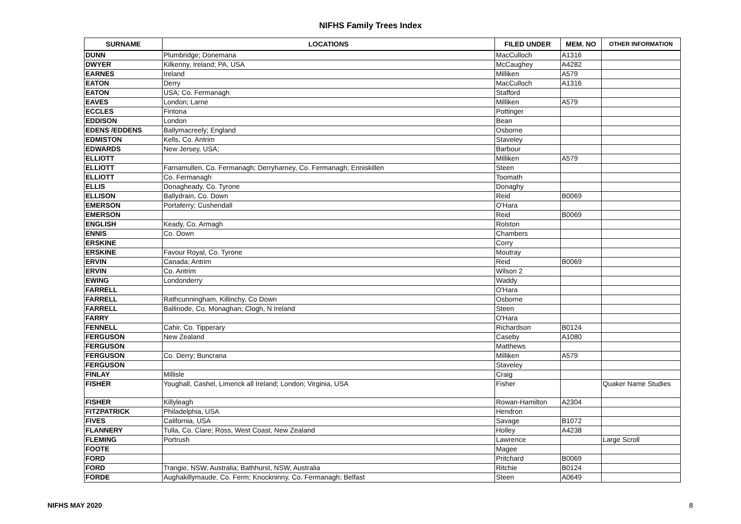NIFHS Family Trees Index
| SURNAME | LOCATIONS | FILED UNDER | MEM. NO | OTHER INFORMATION |
| --- | --- | --- | --- | --- |
| DUNN | Plumbridge; Donemana | MacCulloch | A1316 | |
| DWYER | Kilkenny, Ireland; PA, USA | McCaughey | A4282 | |
| EARNES | Ireland | Milliken | A579 | |
| EATON | Derry | MacCulloch | A1316 | |
| EATON | USA; Co. Fermanagh | Stafford | | |
| EAVES | London; Larne | Milliken | A579 | |
| ECCLES | Fintona | Pottinger | | |
| EDDISON | London | Bean | | |
| EDENS /EDDENS | Ballymacreely; England | Osborne | | |
| EDMISTON | Kells, Co. Antrim | Staveley | | |
| EDWARDS | New Jersey, USA; | Barbour | | |
| ELLIOTT | | Milliken | A579 | |
| ELLIOTT | Farnamullen, Co. Fermanagh; Derryharney, Co. Fermanagh; Enniskillen | Steen | | |
| ELLIOTT | Co. Fermanagh | Toomath | | |
| ELLIS | Donagheady, Co. Tyrone | Donaghy | | |
| ELLISON | Ballydrain, Co. Down | Reid | B0069 | |
| EMERSON | Portaferry; Cushendall | O'Hara | | |
| EMERSON | | Reid | B0069 | |
| ENGLISH | Keady, Co. Armagh | Rolston | | |
| ENNIS | Co. Down | Chambers | | |
| ERSKINE | | Corry | | |
| ERSKINE | Favour Royal, Co. Tyrone | Moutray | | |
| ERVIN | Canada; Antrim | Reid | B0069 | |
| ERVIN | Co. Antrim | Wilson 2 | | |
| EWING | Londonderry | Waddy | | |
| FARRELL | | O'Hara | | |
| FARRELL | Rathcunningham, Killinchy, Co Down | Osborne | | |
| FARRELL | Ballinode, Co. Monaghan; Clogh, N Ireland | Steen | | |
| FARRY | | O'Hara | | |
| FENNELL | Cahir, Co. Tipperary | Richardson | B0124 | |
| FERGUSON | New Zealand | Caseby | A1080 | |
| FERGUSON | | Matthews | | |
| FERGUSON | Co. Derry; Buncrana | Milliken | A579 | |
| FERGUSON | | Staveley | | |
| FINLAY | Millisle | Craig | | |
| FISHER | Youghall, Cashel, Limerick all Ireland; London; Virginia, USA | Fisher | | Quaker Name Studies |
| FISHER | Killyleagh | Rowan-Hamilton | A2304 | |
| FITZPATRICK | Philadelphia, USA | Hendron | | |
| FIVES | California, USA | Savage | B1072 | |
| FLANNERY | Tulla, Co. Clare; Ross, West Coast, New Zealand | Holley | A4238 | |
| FLEMING | Portrush | Lawrence | | Large Scroll |
| FOOTE | | Magee | | |
| FORD | | Pritchard | B0069 | |
| FORD | Trangie, NSW, Australia; Bathhurst, NSW, Australia | Ritchie | B0124 | |
| FORDE | Aughakillymaude, Co. Ferm; Knockninny, Co. Fermanagh; Belfast | Steen | A0649 | |
NIFHS MAY 2020 8